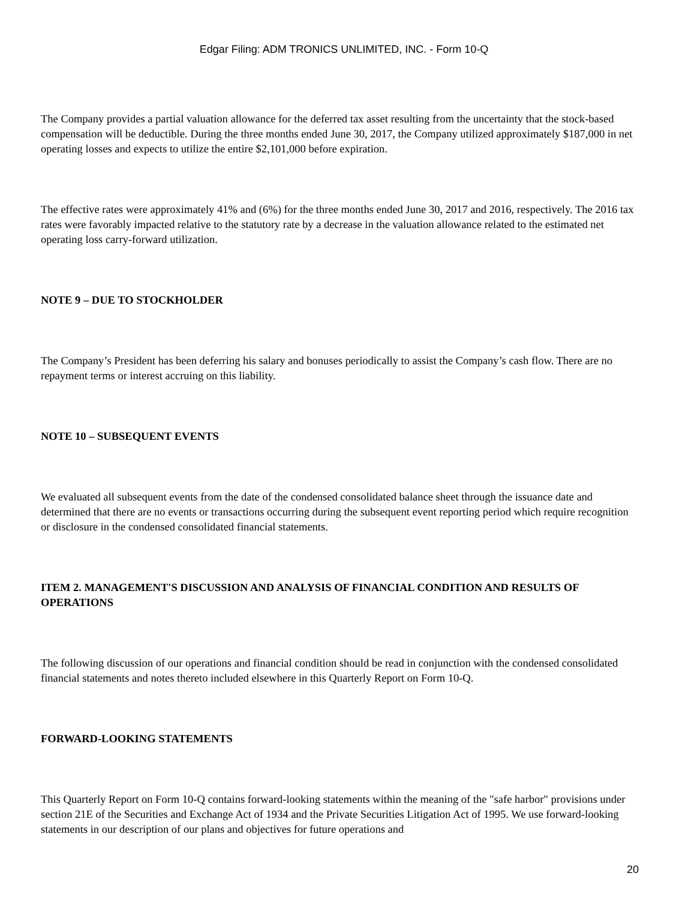Edgar Filing: ADM TRONICS UNLIMITED, INC. - Form 10-Q
The Company provides a partial valuation allowance for the deferred tax asset resulting from the uncertainty that the stock-based compensation will be deductible. During the three months ended June 30, 2017, the Company utilized approximately $187,000 in net operating losses and expects to utilize the entire $2,101,000 before expiration.
The effective rates were approximately 41% and (6%) for the three months ended June 30, 2017 and 2016, respectively. The 2016 tax rates were favorably impacted relative to the statutory rate by a decrease in the valuation allowance related to the estimated net operating loss carry-forward utilization.
NOTE 9 – DUE TO STOCKHOLDER
The Company’s President has been deferring his salary and bonuses periodically to assist the Company’s cash flow. There are no repayment terms or interest accruing on this liability.
NOTE 10 – SUBSEQUENT EVENTS
We evaluated all subsequent events from the date of the condensed consolidated balance sheet through the issuance date and determined that there are no events or transactions occurring during the subsequent event reporting period which require recognition or disclosure in the condensed consolidated financial statements.
ITEM 2. MANAGEMENT'S DISCUSSION AND ANALYSIS OF FINANCIAL CONDITION AND RESULTS OF OPERATIONS
The following discussion of our operations and financial condition should be read in conjunction with the condensed consolidated financial statements and notes thereto included elsewhere in this Quarterly Report on Form 10-Q.
FORWARD-LOOKING STATEMENTS
This Quarterly Report on Form 10-Q contains forward-looking statements within the meaning of the "safe harbor" provisions under section 21E of the Securities and Exchange Act of 1934 and the Private Securities Litigation Act of 1995. We use forward-looking statements in our description of our plans and objectives for future operations and
20